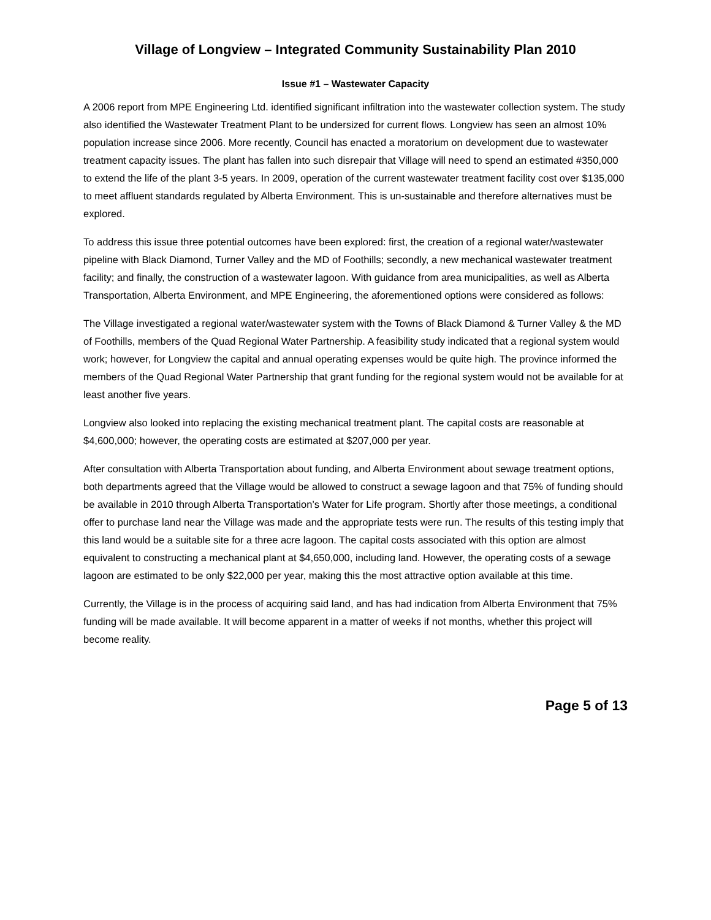Village of Longview – Integrated Community Sustainability Plan 2010
Issue #1 – Wastewater Capacity
A 2006 report from MPE Engineering Ltd. identified significant infiltration into the wastewater collection system. The study also identified the Wastewater Treatment Plant to be undersized for current flows. Longview has seen an almost 10% population increase since 2006. More recently, Council has enacted a moratorium on development due to wastewater treatment capacity issues. The plant has fallen into such disrepair that Village will need to spend an estimated #350,000 to extend the life of the plant 3-5 years. In 2009, operation of the current wastewater treatment facility cost over $135,000 to meet affluent standards regulated by Alberta Environment. This is un-sustainable and therefore alternatives must be explored.
To address this issue three potential outcomes have been explored: first, the creation of a regional water/wastewater pipeline with Black Diamond, Turner Valley and the MD of Foothills; secondly, a new mechanical wastewater treatment facility; and finally, the construction of a wastewater lagoon. With guidance from area municipalities, as well as Alberta Transportation, Alberta Environment, and MPE Engineering, the aforementioned options were considered as follows:
The Village investigated a regional water/wastewater system with the Towns of Black Diamond & Turner Valley & the MD of Foothills, members of the Quad Regional Water Partnership. A feasibility study indicated that a regional system would work; however, for Longview the capital and annual operating expenses would be quite high. The province informed the members of the Quad Regional Water Partnership that grant funding for the regional system would not be available for at least another five years.
Longview also looked into replacing the existing mechanical treatment plant. The capital costs are reasonable at $4,600,000; however, the operating costs are estimated at $207,000 per year.
After consultation with Alberta Transportation about funding, and Alberta Environment about sewage treatment options, both departments agreed that the Village would be allowed to construct a sewage lagoon and that 75% of funding should be available in 2010 through Alberta Transportation’s Water for Life program. Shortly after those meetings, a conditional offer to purchase land near the Village was made and the appropriate tests were run. The results of this testing imply that this land would be a suitable site for a three acre lagoon. The capital costs associated with this option are almost equivalent to constructing a mechanical plant at $4,650,000, including land. However, the operating costs of a sewage lagoon are estimated to be only $22,000 per year, making this the most attractive option available at this time.
Currently, the Village is in the process of acquiring said land, and has had indication from Alberta Environment that 75% funding will be made available. It will become apparent in a matter of weeks if not months, whether this project will become reality.
Page 5 of 13